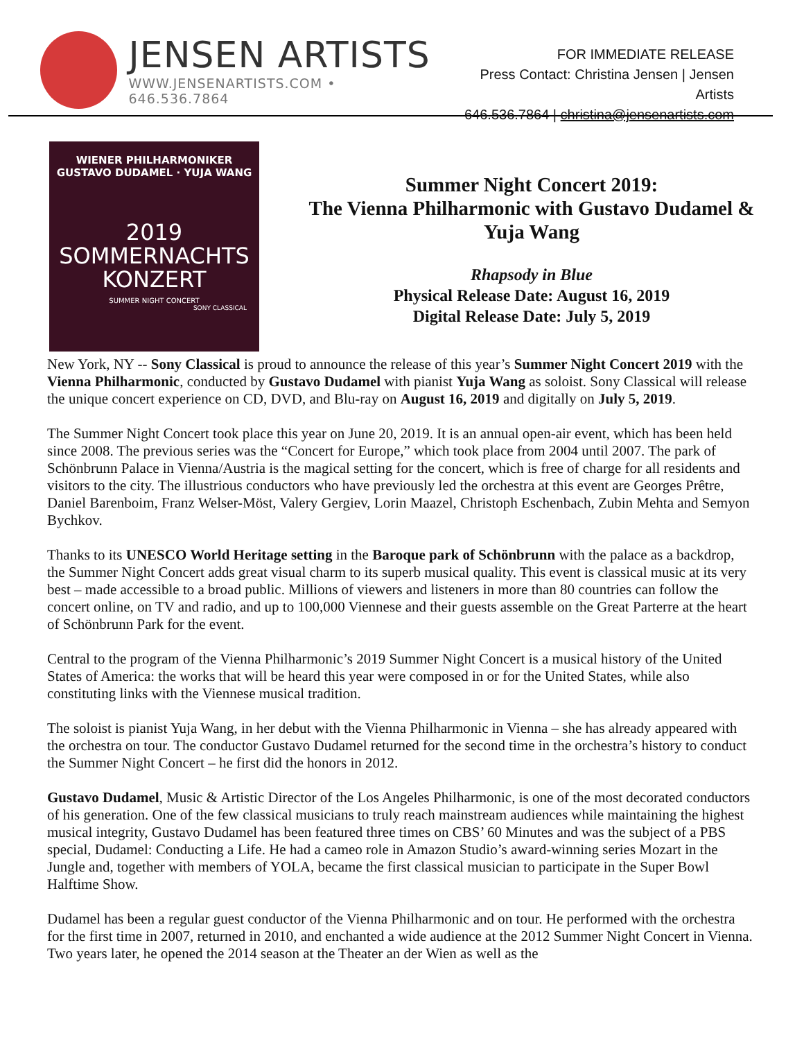JENSEN ARTISTS
WWW.JENSENARTISTS.COM • 646.536.7864
FOR IMMEDIATE RELEASE
Press Contact: Christina Jensen | Jensen Artists
646.536.7864 | christina@jensenartists.com
WIENER PHILHARMONIKER
GUSTAVO DUDAMEL · YUJA WANG
2019
SOMMERNACHTS
KONZERT
SUMMER NIGHT CONCERT
SONY CLASSICAL
Summer Night Concert 2019:
The Vienna Philharmonic with Gustavo Dudamel &
Yuja Wang
Rhapsody in Blue
Physical Release Date: August 16, 2019
Digital Release Date: July 5, 2019
New York, NY -- Sony Classical is proud to announce the release of this year’s Summer Night Concert 2019 with the Vienna Philharmonic, conducted by Gustavo Dudamel with pianist Yuja Wang as soloist. Sony Classical will release the unique concert experience on CD, DVD, and Blu-ray on August 16, 2019 and digitally on July 5, 2019.
The Summer Night Concert took place this year on June 20, 2019. It is an annual open-air event, which has been held since 2008. The previous series was the “Concert for Europe,” which took place from 2004 until 2007. The park of Schönbrunn Palace in Vienna/Austria is the magical setting for the concert, which is free of charge for all residents and visitors to the city. The illustrious conductors who have previously led the orchestra at this event are Georges Prêtre, Daniel Barenboim, Franz Welser-Möst, Valery Gergiev, Lorin Maazel, Christoph Eschenbach, Zubin Mehta and Semyon Bychkov.
Thanks to its UNESCO World Heritage setting in the Baroque park of Schönbrunn with the palace as a backdrop, the Summer Night Concert adds great visual charm to its superb musical quality. This event is classical music at its very best – made accessible to a broad public. Millions of viewers and listeners in more than 80 countries can follow the concert online, on TV and radio, and up to 100,000 Viennese and their guests assemble on the Great Parterre at the heart of Schönbrunn Park for the event.
Central to the program of the Vienna Philharmonic’s 2019 Summer Night Concert is a musical history of the United States of America: the works that will be heard this year were composed in or for the United States, while also constituting links with the Viennese musical tradition.
The soloist is pianist Yuja Wang, in her debut with the Vienna Philharmonic in Vienna – she has already appeared with the orchestra on tour. The conductor Gustavo Dudamel returned for the second time in the orchestra’s history to conduct the Summer Night Concert – he first did the honors in 2012.
Gustavo Dudamel, Music & Artistic Director of the Los Angeles Philharmonic, is one of the most decorated conductors of his generation. One of the few classical musicians to truly reach mainstream audiences while maintaining the highest musical integrity, Gustavo Dudamel has been featured three times on CBS’ 60 Minutes and was the subject of a PBS special, Dudamel: Conducting a Life. He had a cameo role in Amazon Studio’s award-winning series Mozart in the Jungle and, together with members of YOLA, became the first classical musician to participate in the Super Bowl Halftime Show.
Dudamel has been a regular guest conductor of the Vienna Philharmonic and on tour. He performed with the orchestra for the first time in 2007, returned in 2010, and enchanted a wide audience at the 2012 Summer Night Concert in Vienna. Two years later, he opened the 2014 season at the Theater an der Wien as well as the